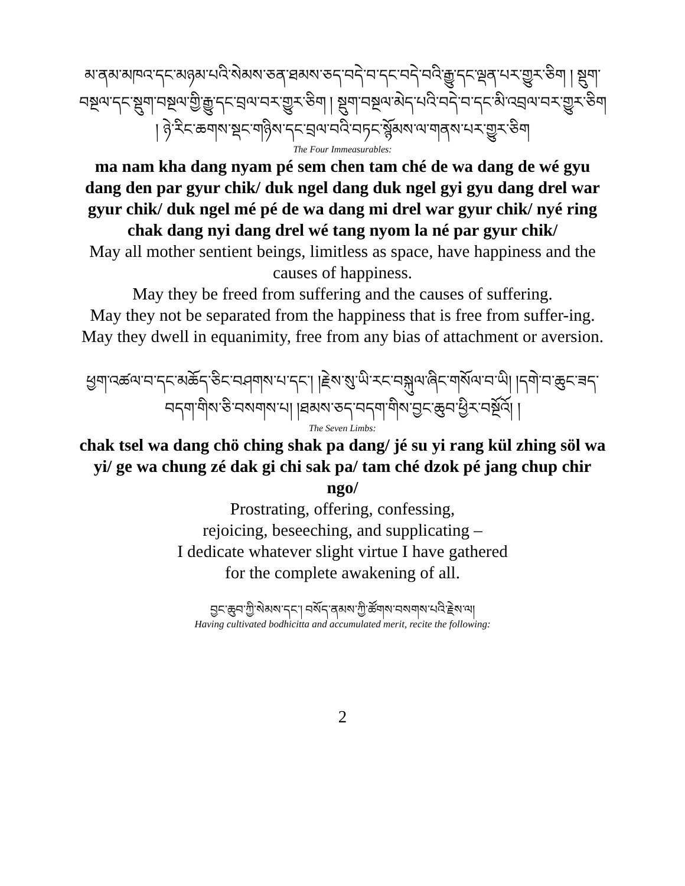མ་ནམ་མཁའ་དང་མཉམ་པའི་སེམས་ཅན་ཐམས་ཅད་བདེ་བ་དང་བདེ་བའི་རྒྱུ་དང་ལྡན་པར་གྱུར་ཅིག ། སྡུག་བསྔལ་དང་སྡུག་བསྔལ་གྱི་རྒྱུ་དང་བྲལ་བར་གྱུར་ཅིག ། སྡུག་བསྔལ་མེད་པའི་བདེ་བ་དང་མི་འབྲལ་བར་གྱུར་ཅིག ། ཉེ་རིང་ཆགས་སྡང་གཉིས་དང་བྲལ་བའི་བཏང་སྙོམས་ལ་གནས་པར་གྱུར་ཅིག
The Four Immeasurables:
ma nam kha dang nyam pé sem chen tam ché de wa dang de wé gyu dang den par gyur chik/ duk ngel dang duk ngel gyi gyu dang drel war gyur chik/ duk ngel mé pé de wa dang mi drel war gyur chik/ nyé ring chak dang nyi dang drel wé tang nyom la né par gyur chik/
May all mother sentient beings, limitless as space, have happiness and the causes of happiness.
May they be freed from suffering and the causes of suffering.
May they not be separated from the happiness that is free from suffer-ing.
May they dwell in equanimity, free from any bias of attachment or aversion.
ཕྱག་འཚལ་བ་དང་མཆོད་ཅིང་བཤགས་པ་དང་། །རྗེས་སུ་ཡི་རང་བསྐུལ་ཞིང་གསོལ་བ་ཡི། །དགེ་བ་ཆུང་ཟད་བདག་གིས་ཅི་བསགས་པ། །ཐམས་ཅད་བདག་གིས་བྱང་ཆུབ་ཕྱིར་བསྔོའོ། །
The Seven Limbs:
chak tsel wa dang chö ching shak pa dang/ jé su yi rang kül zhing söl wa yi/ ge wa chung zé dak gi chi sak pa/ tam ché dzok pé jang chup chir ngo/
Prostrating, offering, confessing,
rejoicing, beseeching, and supplicating –
I dedicate whatever slight virtue I have gathered
for the complete awakening of all.
བྱང་ཆུབ་ཀྱི་སེམས་དང་། བསོད་ནམས་ཀྱི་ཚོགས་བསགས་པའི་རྗེས་ལ།
Having cultivated bodhicitta and accumulated merit, recite the following:
2